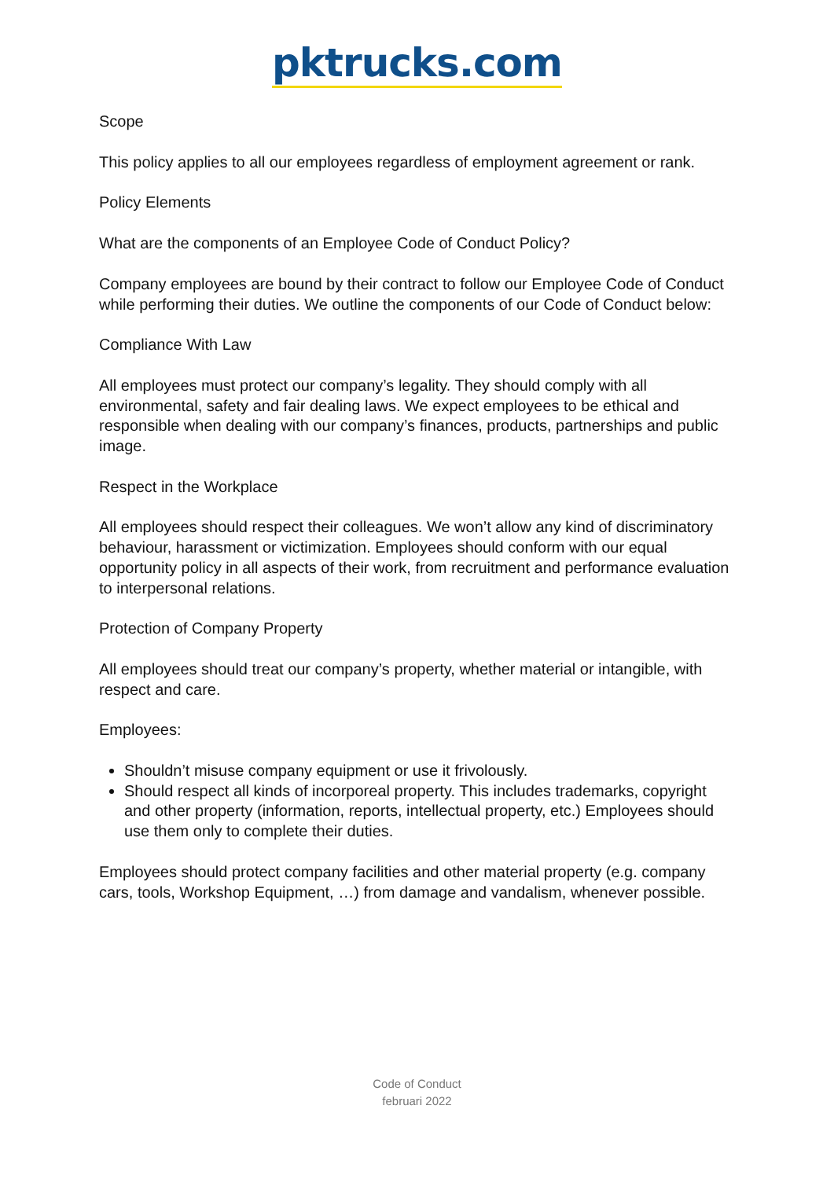pktrucks.com
Scope
This policy applies to all our employees regardless of employment agreement or rank.
Policy Elements
What are the components of an Employee Code of Conduct Policy?
Company employees are bound by their contract to follow our Employee Code of Conduct while performing their duties. We outline the components of our Code of Conduct below:
Compliance With Law
All employees must protect our company’s legality. They should comply with all environmental, safety and fair dealing laws. We expect employees to be ethical and responsible when dealing with our company’s finances, products, partnerships and public image.
Respect in the Workplace
All employees should respect their colleagues. We won’t allow any kind of discriminatory behaviour, harassment or victimization. Employees should conform with our equal opportunity policy in all aspects of their work, from recruitment and performance evaluation to interpersonal relations.
Protection of Company Property
All employees should treat our company’s property, whether material or intangible, with respect and care.
Employees:
Shouldn’t misuse company equipment or use it frivolously.
Should respect all kinds of incorporeal property. This includes trademarks, copyright and other property (information, reports, intellectual property, etc.) Employees should use them only to complete their duties.
Employees should protect company facilities and other material property (e.g. company cars, tools, Workshop Equipment, …) from damage and vandalism, whenever possible.
Code of Conduct
februari 2022